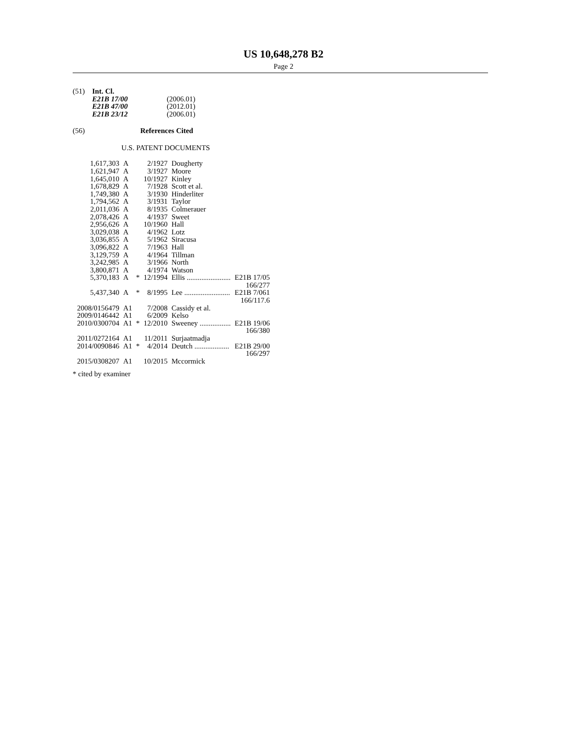US 10,648,278 B2
Page 2
| (51) | Int. Cl. | |
| | E21B 17/00 | (2006.01) |
| | E21B 47/00 | (2012.01) |
| | E21B 23/12 | (2006.01) |
(56) References Cited
U.S. PATENT DOCUMENTS
| 1,617,303 | A | | 2/1927 | Dougherty | |
| 1,621,947 | A | | 3/1927 | Moore | |
| 1,645,010 | A | | 10/1927 | Kinley | |
| 1,678,829 | A | | 7/1928 | Scott et al. | |
| 1,749,380 | A | | 3/1930 | Hinderliter | |
| 1,794,562 | A | | 3/1931 | Taylor | |
| 2,011,036 | A | | 8/1935 | Colmerauer | |
| 2,078,426 | A | | 4/1937 | Sweet | |
| 2,956,626 | A | | 10/1960 | Hall | |
| 3,029,038 | A | | 4/1962 | Lotz | |
| 3,036,855 | A | | 5/1962 | Siracusa | |
| 3,096,822 | A | | 7/1963 | Hall | |
| 3,129,759 | A | | 4/1964 | Tillman | |
| 3,242,985 | A | | 3/1966 | North | |
| 3,800,871 | A | | 4/1974 | Watson | |
| 5,370,183 | A | * | 12/1994 | Ellis ........................ | E21B 17/05 166/277 |
| 5,437,340 | A | * | 8/1995 | Lee ......................... | E21B 7/061 166/117.6 |
| 2008/0156479 | A1 | | 7/2008 | Cassidy et al. | |
| 2009/0146442 | A1 | | 6/2009 | Kelso | |
| 2010/0300704 | A1 | * | 12/2010 | Sweeney ................. | E21B 19/06 166/380 |
| 2011/0272164 | A1 | | 11/2011 | Surjaatmadja | |
| 2014/0090846 | A1 | * | 4/2014 | Deutch ................... | E21B 29/00 166/297 |
| 2015/0308207 | A1 | | 10/2015 | Mccormick | |
* cited by examiner